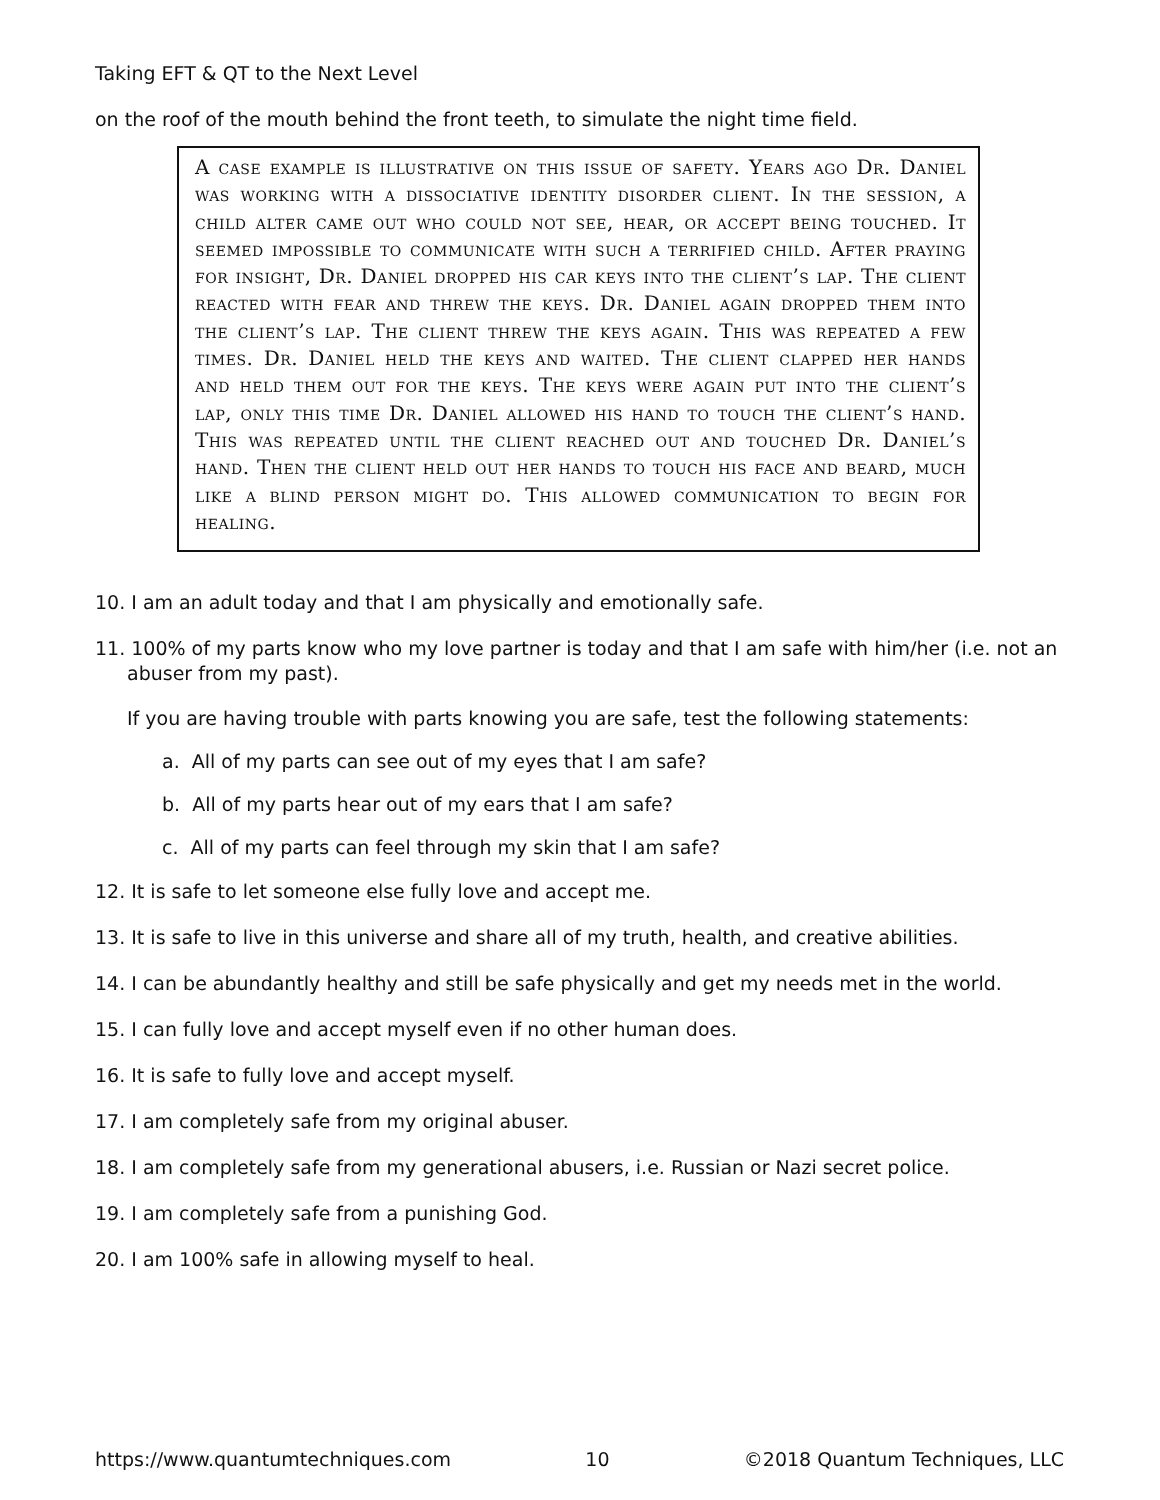Taking EFT & QT to the Next Level
on the roof of the mouth behind the front teeth, to simulate the night time field.
A case example is illustrative on this issue of safety. Years ago Dr. Daniel was working with a dissociative identity disorder client. In the session, a child alter came out who could not see, hear, or accept being touched. It seemed impossible to communicate with such a terrified child. After praying for insight, Dr. Daniel dropped his car keys into the client’s lap. The client reacted with fear and threw the keys. Dr. Daniel again dropped them into the client’s lap. The client threw the keys again. This was repeated a few times. Dr. Daniel held the keys and waited. The client clapped her hands and held them out for the keys. The keys were again put into the client’s lap, only this time Dr. Daniel allowed his hand to touch the client’s hand. This was repeated until the client reached out and touched Dr. Daniel’s hand. Then the client held out her hands to touch his face and beard, much like a blind person might do. This allowed communication to begin for healing.
10. I am an adult today and that I am physically and emotionally safe.
11. 100% of my parts know who my love partner is today and that I am safe with him/her (i.e. not an abuser from my past).
If you are having trouble with parts knowing you are safe, test the following statements:
a. All of my parts can see out of my eyes that I am safe?
b. All of my parts hear out of my ears that I am safe?
c. All of my parts can feel through my skin that I am safe?
12. It is safe to let someone else fully love and accept me.
13. It is safe to live in this universe and share all of my truth, health, and creative abilities.
14. I can be abundantly healthy and still be safe physically and get my needs met in the world.
15. I can fully love and accept myself even if no other human does.
16. It is safe to fully love and accept myself.
17. I am completely safe from my original abuser.
18. I am completely safe from my generational abusers, i.e. Russian or Nazi secret police.
19. I am completely safe from a punishing God.
20. I am 100% safe in allowing myself to heal.
https://www.quantumtechniques.com 10 ©2018 Quantum Techniques, LLC